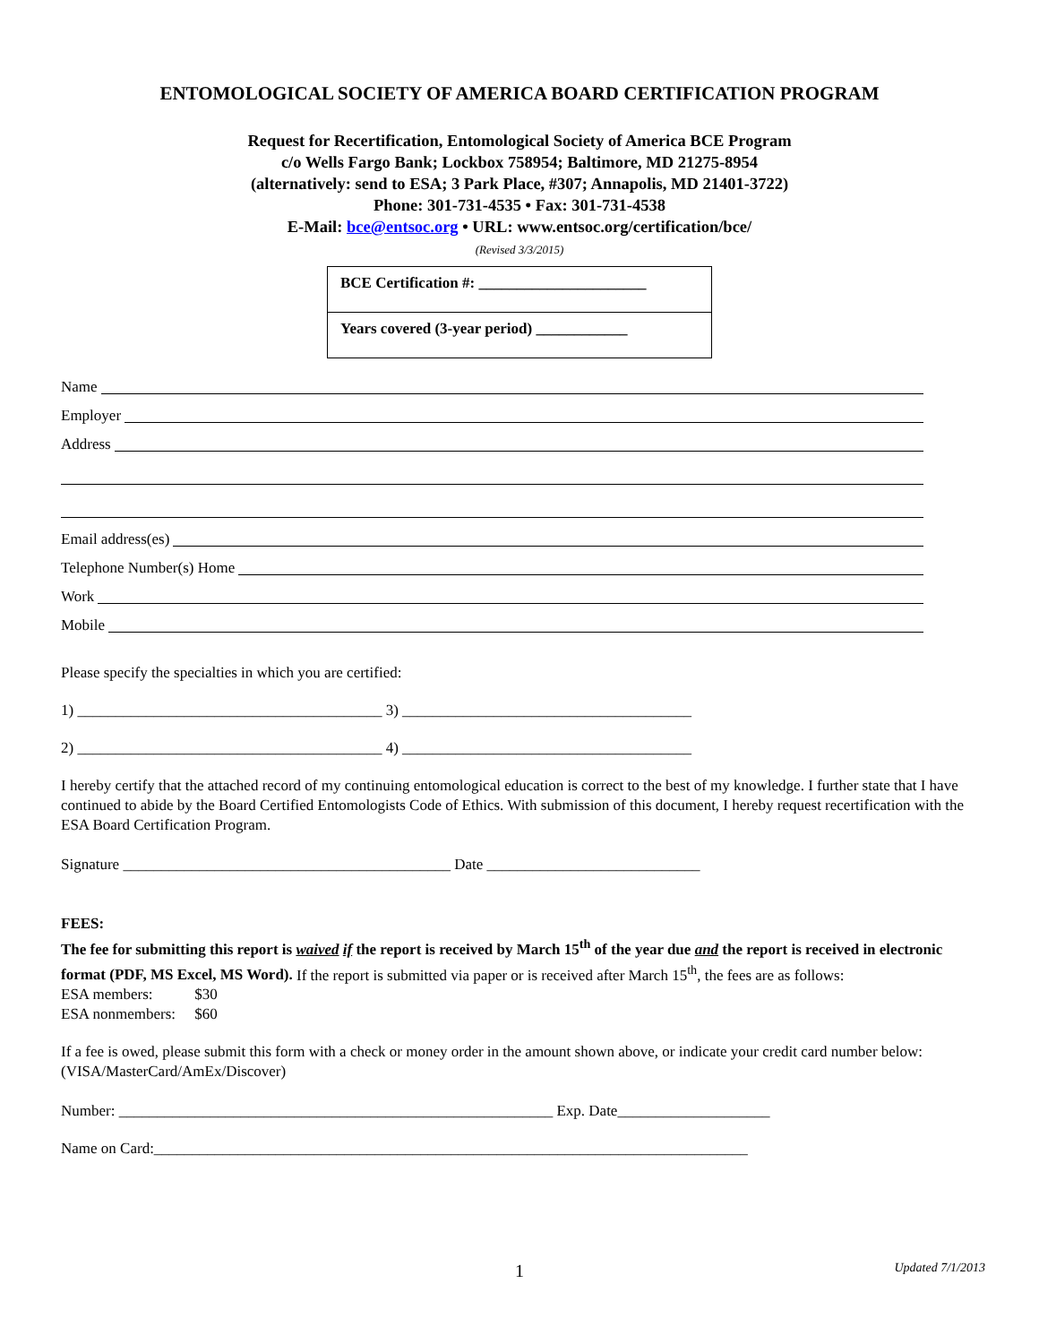ENTOMOLOGICAL SOCIETY OF AMERICA BOARD CERTIFICATION PROGRAM
Request for Recertification, Entomological Society of America BCE Program
c/o Wells Fargo Bank; Lockbox 758954; Baltimore, MD 21275-8954
(alternatively: send to ESA; 3 Park Place, #307; Annapolis, MD 21401-3722)
Phone: 301-731-4535 • Fax: 301-731-4538
E-Mail: bce@entsoc.org • URL: www.entsoc.org/certification/bce/
(Revised 3/3/2015)
BCE Certification #: ______________________
Years covered (3-year period) ____________
Name
Employer
Address
Email address(es)
Telephone Number(s) Home
Work
Mobile
Please specify the specialties in which you are certified:
1) ________________________________________ 3) ______________________________________
2) ________________________________________ 4) ______________________________________
I hereby certify that the attached record of my continuing entomological education is correct to the best of my knowledge. I further state that I have continued to abide by the Board Certified Entomologists Code of Ethics. With submission of this document, I hereby request recertification with the ESA Board Certification Program.
Signature ___________________________________________ Date ____________________________
FEES:
The fee for submitting this report is waived if the report is received by March 15<sup>th</sup> of the year due and the report is received in electronic format (PDF, MS Excel, MS Word). If the report is submitted via paper or is received after March 15<sup>th</sup>, the fees are as follows:
ESA members: $30
ESA nonmembers: $60
If a fee is owed, please submit this form with a check or money order in the amount shown above, or indicate your credit card number below:
(VISA/MasterCard/AmEx/Discover)
Number: _________________________________________________________ Exp. Date____________________
Name on Card:______________________________________________________________________________
1 Updated 7/1/2013